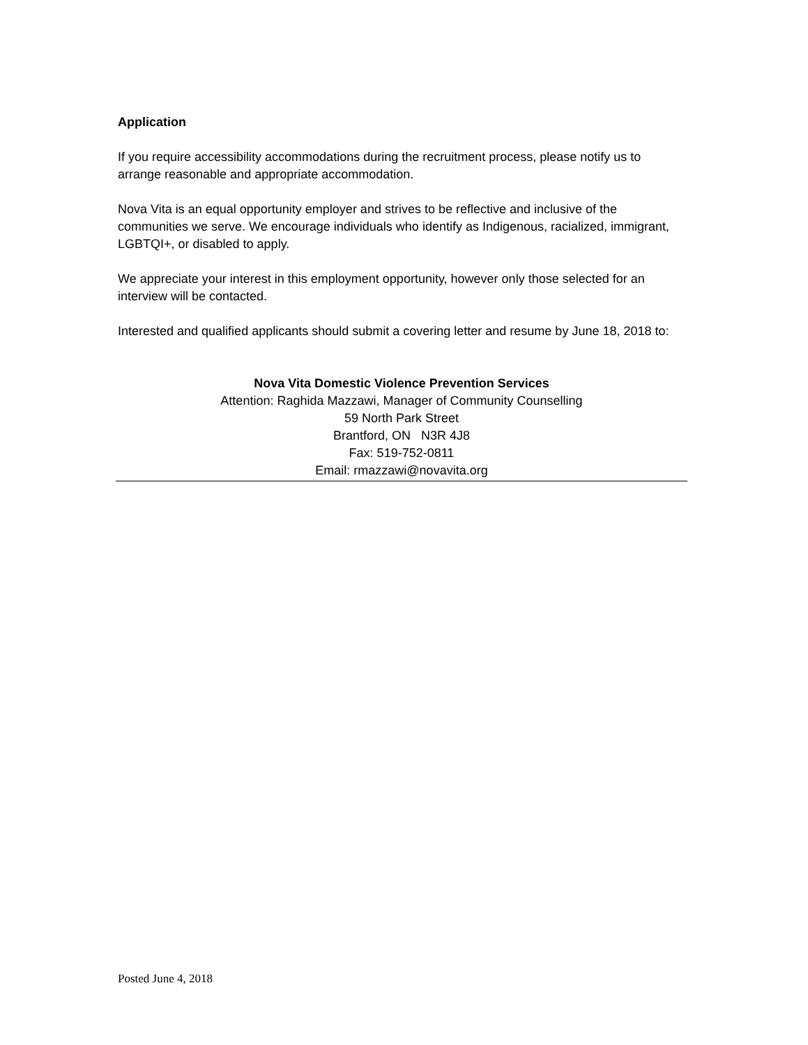Application
If you require accessibility accommodations during the recruitment process, please notify us to arrange reasonable and appropriate accommodation.
Nova Vita is an equal opportunity employer and strives to be reflective and inclusive of the communities we serve. We encourage individuals who identify as Indigenous, racialized, immigrant, LGBTQI+, or disabled to apply.
We appreciate your interest in this employment opportunity, however only those selected for an interview will be contacted.
Interested and qualified applicants should submit a covering letter and resume by June 18, 2018 to:
Nova Vita Domestic Violence Prevention Services
Attention: Raghida Mazzawi, Manager of Community Counselling
59 North Park Street
Brantford, ON N3R 4J8
Fax: 519-752-0811
Email: rmazzawi@novavita.org
Posted June 4, 2018